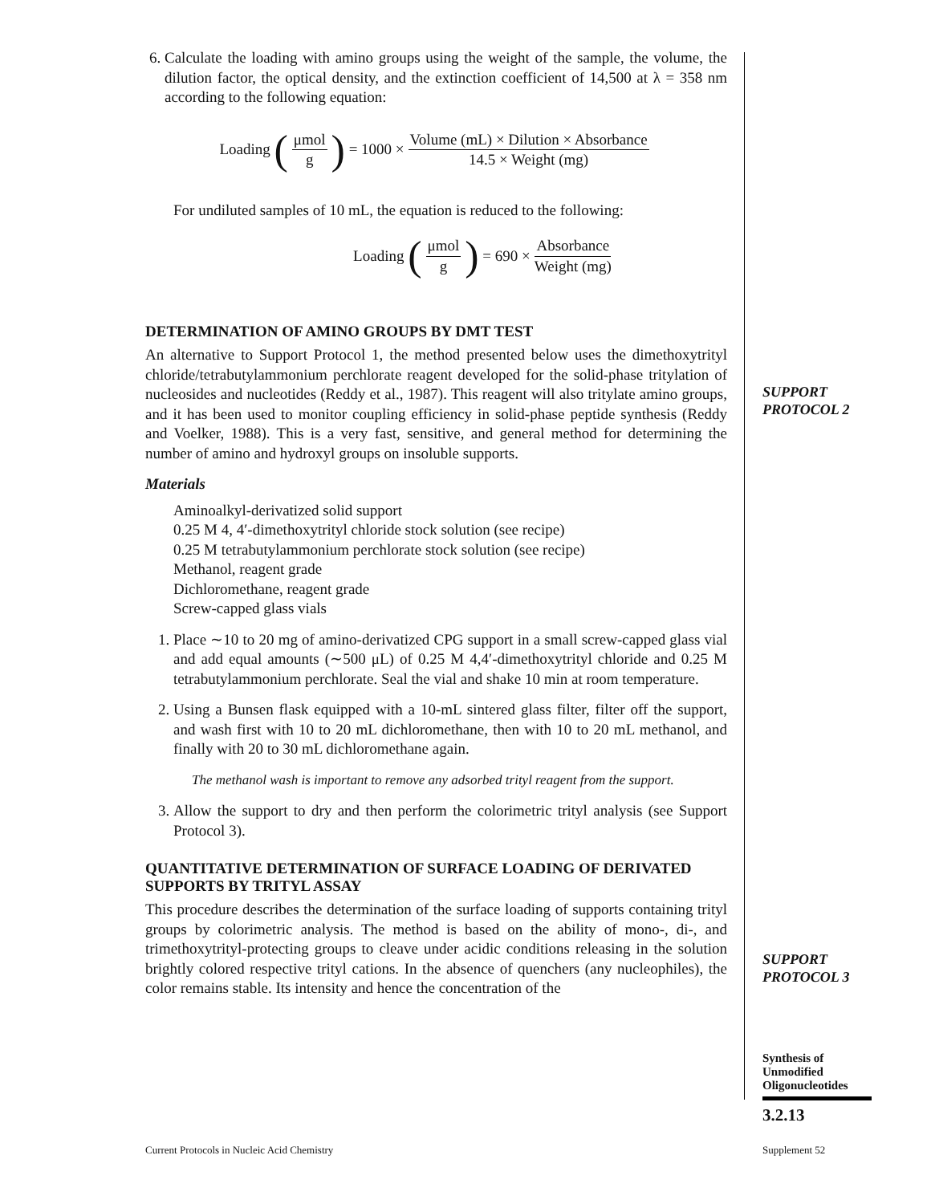6. Calculate the loading with amino groups using the weight of the sample, the volume, the dilution factor, the optical density, and the extinction coefficient of 14,500 at λ = 358 nm according to the following equation:
Loading (μmol g) = 1000 × Volume (mL) × Dilution × Absorbance 14.5 × Weight (mg)
For undiluted samples of 10 mL, the equation is reduced to the following:
Loading (μmol g) = 690 × Absorbance Weight (mg)
DETERMINATION OF AMINO GROUPS BY DMT TEST
An alternative to Support Protocol 1, the method presented below uses the dimethoxytrityl chloride/tetrabutylammonium perchlorate reagent developed for the solid-phase tritylation of nucleosides and nucleotides (Reddy et al., 1987). This reagent will also tritylate amino groups, and it has been used to monitor coupling efficiency in solid-phase peptide synthesis (Reddy and Voelker, 1988). This is a very fast, sensitive, and general method for determining the number of amino and hydroxyl groups on insoluble supports.
Materials
Aminoalkyl-derivatized solid support
0.25 M 4, 4′-dimethoxytrityl chloride stock solution (see recipe)
0.25 M tetrabutylammonium perchlorate stock solution (see recipe)
Methanol, reagent grade
Dichloromethane, reagent grade
Screw-capped glass vials
1. Place ∼10 to 20 mg of amino-derivatized CPG support in a small screw-capped glass vial and add equal amounts (∼500 μL) of 0.25 M 4,4′-dimethoxytrityl chloride and 0.25 M tetrabutylammonium perchlorate. Seal the vial and shake 10 min at room temperature.
2. Using a Bunsen flask equipped with a 10-mL sintered glass filter, filter off the support, and wash first with 10 to 20 mL dichloromethane, then with 10 to 20 mL methanol, and finally with 20 to 30 mL dichloromethane again.
The methanol wash is important to remove any adsorbed trityl reagent from the support.
3. Allow the support to dry and then perform the colorimetric trityl analysis (see Support Protocol 3).
QUANTITATIVE DETERMINATION OF SURFACE LOADING OF DERIVATED SUPPORTS BY TRITYL ASSAY
This procedure describes the determination of the surface loading of supports containing trityl groups by colorimetric analysis. The method is based on the ability of mono-, di-, and trimethoxytrityl-protecting groups to cleave under acidic conditions releasing in the solution brightly colored respective trityl cations. In the absence of quenchers (any nucleophiles), the color remains stable. Its intensity and hence the concentration of the
SUPPORT
PROTOCOL 2
SUPPORT
PROTOCOL 3
Synthesis of
Unmodified
Oligonucleotides
3.2.13
Current Protocols in Nucleic Acid Chemistry
Supplement 52